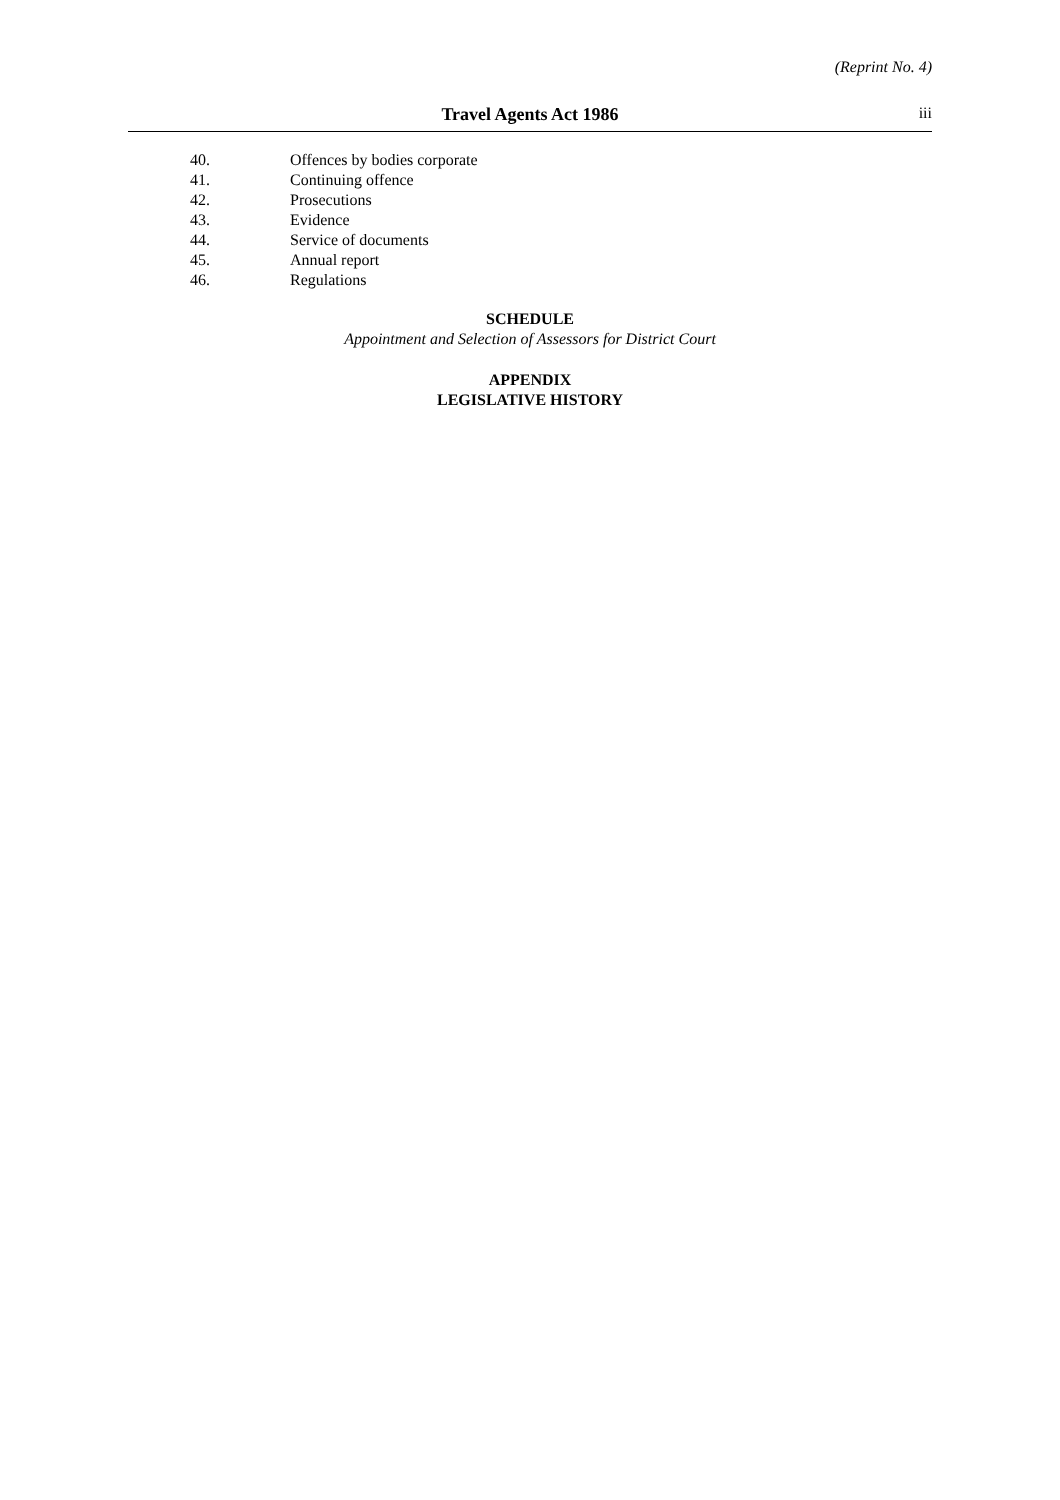(Reprint No. 4)
Travel Agents Act 1986
iii
40. Offences by bodies corporate
41. Continuing offence
42. Prosecutions
43. Evidence
44. Service of documents
45. Annual report
46. Regulations
SCHEDULE
Appointment and Selection of Assessors for District Court
APPENDIX
LEGISLATIVE HISTORY